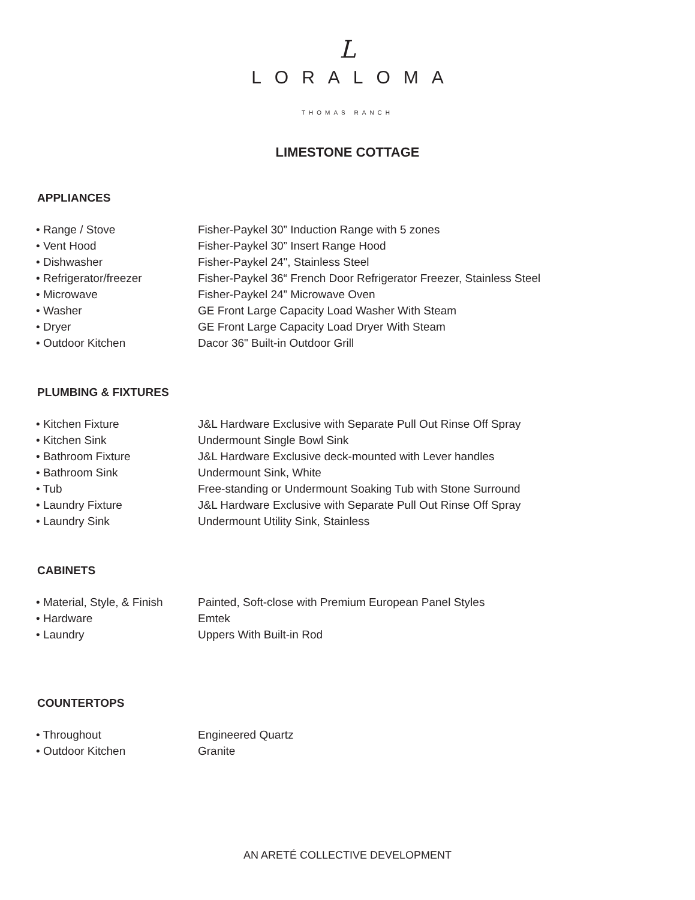L
LORALOMA
THOMAS RANCH
LIMESTONE COTTAGE
APPLIANCES
| • Range / Stove | Fisher-Paykel 30” Induction Range with 5 zones |
| • Vent Hood | Fisher-Paykel 30” Insert Range Hood |
| • Dishwasher | Fisher-Paykel 24", Stainless Steel |
| • Refrigerator/freezer | Fisher-Paykel 36“ French Door Refrigerator Freezer, Stainless Steel |
| • Microwave | Fisher-Paykel 24” Microwave Oven |
| • Washer | GE Front Large Capacity Load Washer With Steam |
| • Dryer | GE Front Large Capacity Load Dryer With Steam |
| • Outdoor Kitchen | Dacor 36" Built-in Outdoor Grill |
PLUMBING & FIXTURES
| • Kitchen Fixture | J&L Hardware Exclusive with Separate Pull Out Rinse Off Spray |
| • Kitchen Sink | Undermount Single Bowl Sink |
| • Bathroom Fixture | J&L Hardware Exclusive deck-mounted with Lever handles |
| • Bathroom Sink | Undermount Sink, White |
| • Tub | Free-standing or Undermount Soaking Tub with Stone Surround |
| • Laundry Fixture | J&L Hardware Exclusive with Separate Pull Out Rinse Off Spray |
| • Laundry Sink | Undermount Utility Sink, Stainless |
CABINETS
| • Material, Style, & Finish | Painted, Soft-close with Premium European Panel Styles |
| • Hardware | Emtek |
| • Laundry | Uppers With Built-in Rod |
COUNTERTOPS
| • Throughout | Engineered Quartz |
| • Outdoor Kitchen | Granite |
AN ARETÉ COLLECTIVE DEVELOPMENT